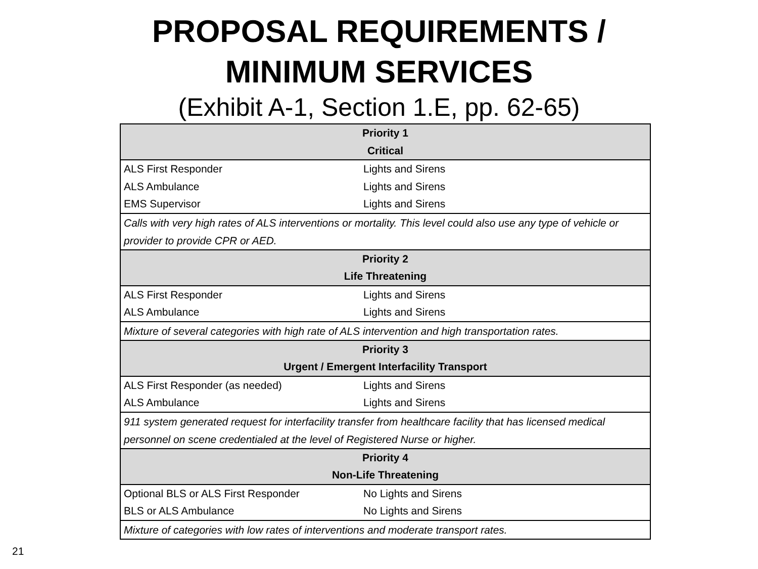PROPOSAL REQUIREMENTS /
MINIMUM SERVICES
(Exhibit A-1, Section 1.E, pp. 62-65)
| Priority 1 Critical | |
| --- | --- |
| ALS First Responder | Lights and Sirens |
| ALS Ambulance | Lights and Sirens |
| EMS Supervisor | Lights and Sirens |
| Calls with very high rates of ALS interventions or mortality. This level could also use any type of vehicle or provider to provide CPR or AED. | |
| Priority 2 Life Threatening | |
| ALS First Responder | Lights and Sirens |
| ALS Ambulance | Lights and Sirens |
| Mixture of several categories with high rate of ALS intervention and high transportation rates. | |
| Priority 3 Urgent / Emergent Interfacility Transport | |
| ALS First Responder (as needed) | Lights and Sirens |
| ALS Ambulance | Lights and Sirens |
| 911 system generated request for interfacility transfer from healthcare facility that has licensed medical personnel on scene credentialed at the level of Registered Nurse or higher. | |
| Priority 4 Non-Life Threatening | |
| Optional BLS or ALS First Responder | No Lights and Sirens |
| BLS or ALS Ambulance | No Lights and Sirens |
| Mixture of categories with low rates of interventions and moderate transport rates. | |
21